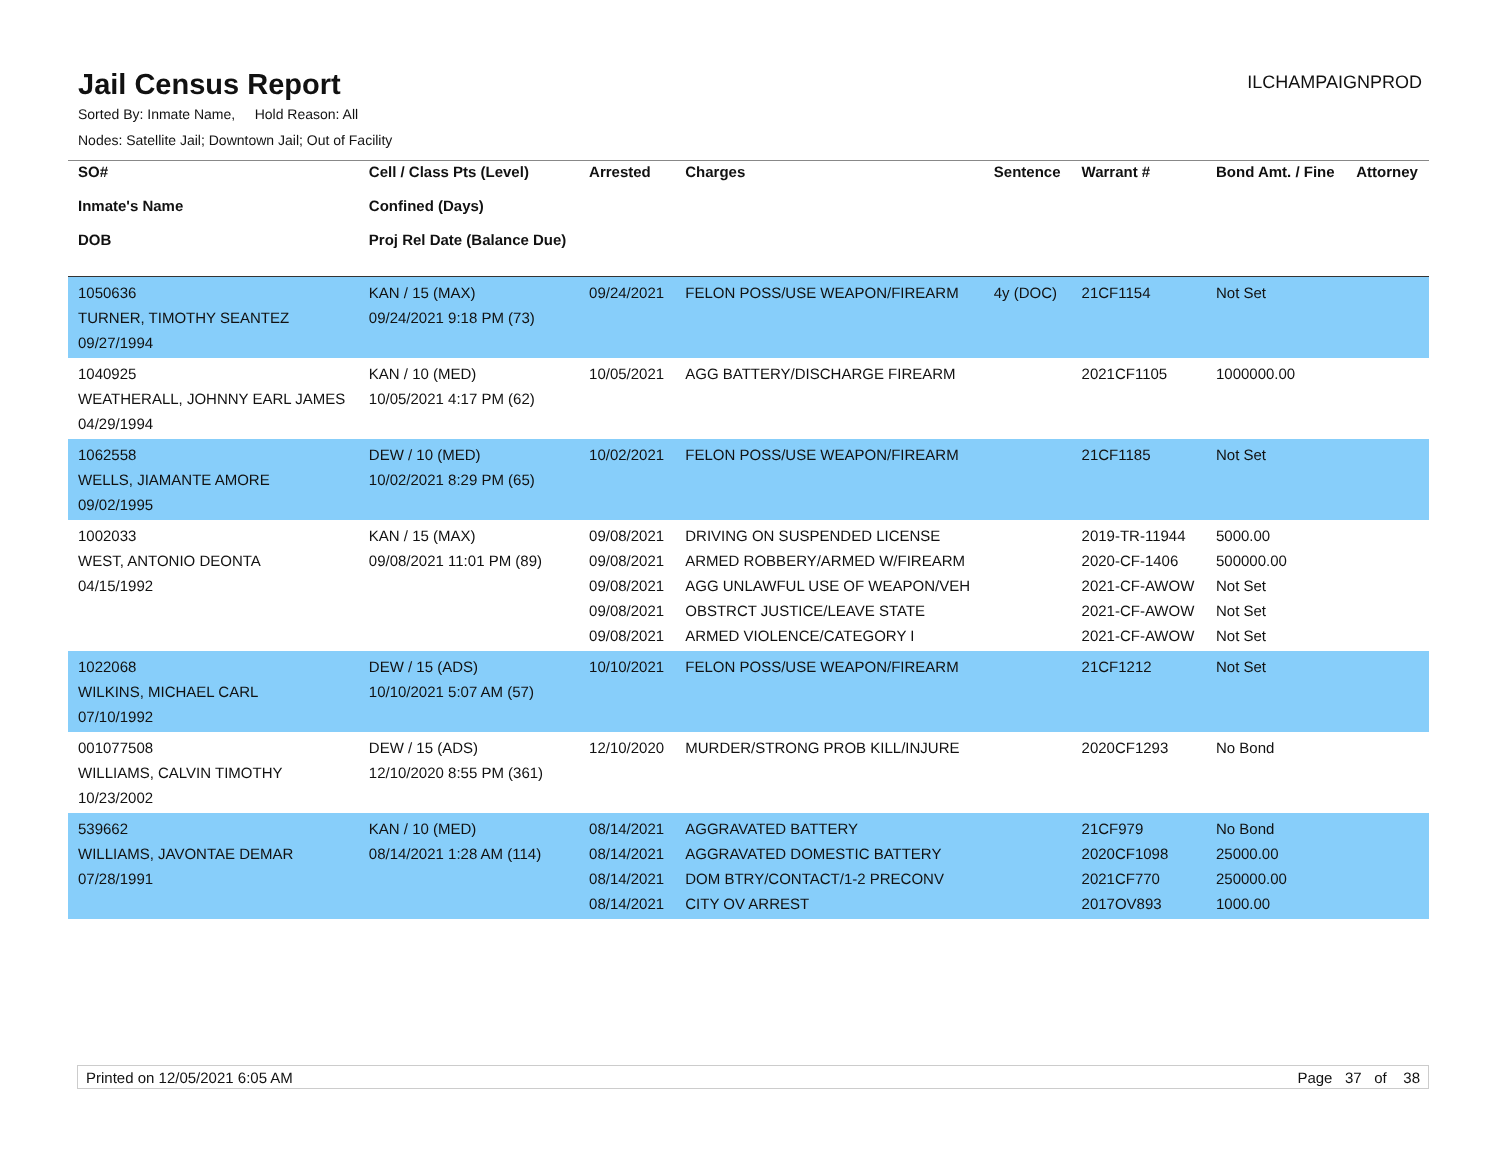Jail Census Report
ILCHAMPAIGNPROD
Sorted By: Inmate Name, Hold Reason: All
Nodes: Satellite Jail; Downtown Jail; Out of Facility
| SO# Inmate's Name DOB | Cell / Class Pts (Level) Confined (Days) Proj Rel Date (Balance Due) | Arrested | Charges | Sentence | Warrant # | Bond Amt. / Fine | Attorney |
| --- | --- | --- | --- | --- | --- | --- | --- |
| 1050636 TURNER, TIMOTHY SEANTEZ 09/27/1994 | KAN / 15 (MAX) 09/24/2021 9:18 PM (73) | 09/24/2021 | FELON POSS/USE WEAPON/FIREARM | 4y (DOC) | 21CF1154 | Not Set | |
| 1040925 WEATHERALL, JOHNNY EARL JAMES 04/29/1994 | KAN / 10 (MED) 10/05/2021 4:17 PM (62) | 10/05/2021 | AGG BATTERY/DISCHARGE FIREARM | | 2021CF1105 | 1000000.00 | |
| 1062558 WELLS, JIAMANTE AMORE 09/02/1995 | DEW / 10 (MED) 10/02/2021 8:29 PM (65) | 10/02/2021 | FELON POSS/USE WEAPON/FIREARM | | 21CF1185 | Not Set | |
| 1002033 WEST, ANTONIO DEONTA 04/15/1992 | KAN / 15 (MAX) 09/08/2021 11:01 PM (89) | 09/08/2021 09/08/2021 09/08/2021 09/08/2021 09/08/2021 | DRIVING ON SUSPENDED LICENSE ARMED ROBBERY/ARMED W/FIREARM AGG UNLAWFUL USE OF WEAPON/VEH OBSTRCT JUSTICE/LEAVE STATE ARMED VIOLENCE/CATEGORY I | | 2019-TR-11944 2020-CF-1406 2021-CF-AWOW 2021-CF-AWOW 2021-CF-AWOW | 5000.00 500000.00 Not Set Not Set Not Set | |
| 1022068 WILKINS, MICHAEL CARL 07/10/1992 | DEW / 15 (ADS) 10/10/2021 5:07 AM (57) | 10/10/2021 | FELON POSS/USE WEAPON/FIREARM | | 21CF1212 | Not Set | |
| 001077508 WILLIAMS, CALVIN TIMOTHY 10/23/2002 | DEW / 15 (ADS) 12/10/2020 8:55 PM (361) | 12/10/2020 | MURDER/STRONG PROB KILL/INJURE | | 2020CF1293 | No Bond | |
| 539662 WILLIAMS, JAVONTAE DEMAR 07/28/1991 | KAN / 10 (MED) 08/14/2021 1:28 AM (114) | 08/14/2021 08/14/2021 08/14/2021 08/14/2021 | AGGRAVATED BATTERY AGGRAVATED DOMESTIC BATTERY DOM BTRY/CONTACT/1-2 PRECONV CITY OV ARREST | | 21CF979 2020CF1098 2021CF770 2017OV893 | No Bond 25000.00 250000.00 1000.00 | |
Printed on 12/05/2021 6:05 AM Page 37 of 38